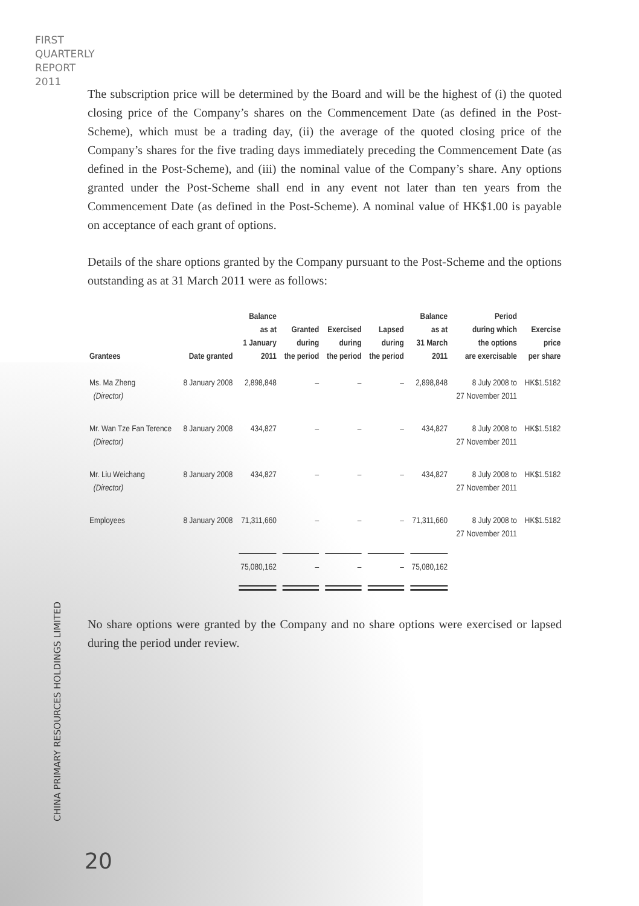FIRST
QUARTERLY
REPORT
2011
CHINA PRIMARY RESOURCES HOLDINGS LIMITED
20
The subscription price will be determined by the Board and will be the highest of (i) the quoted closing price of the Company’s shares on the Commencement Date (as defined in the Post-Scheme), which must be a trading day, (ii) the average of the quoted closing price of the Company’s shares for the five trading days immediately preceding the Commencement Date (as defined in the Post-Scheme), and (iii) the nominal value of the Company’s share. Any options granted under the Post-Scheme shall end in any event not later than ten years from the Commencement Date (as defined in the Post-Scheme). A nominal value of HK$1.00 is payable on acceptance of each grant of options.
Details of the share options granted by the Company pursuant to the Post-Scheme and the options outstanding as at 31 March 2011 were as follows:
| Grantees | Date granted | Balance as at 1 January 2011 | Granted during the period | Exercised during the period | Lapsed during the period | Balance as at 31 March 2011 | Period during which the options are exercisable | Exercise price per share |
| --- | --- | --- | --- | --- | --- | --- | --- | --- |
| Ms. Ma Zheng (Director) | 8 January 2008 | 2,898,848 | – | – | – | 2,898,848 | 8 July 2008 to 27 November 2011 | HK$1.5182 |
| Mr. Wan Tze Fan Terence (Director) | 8 January 2008 | 434,827 | – | – | – | 434,827 | 8 July 2008 to 27 November 2011 | HK$1.5182 |
| Mr. Liu Weichang (Director) | 8 January 2008 | 434,827 | – | – | – | 434,827 | 8 July 2008 to 27 November 2011 | HK$1.5182 |
| Employees | 8 January 2008 | 71,311,660 | – | – | – | 71,311,660 | 8 July 2008 to 27 November 2011 | HK$1.5182 |
| | | 75,080,162 | – | – | – | 75,080,162 | | |
No share options were granted by the Company and no share options were exercised or lapsed during the period under review.